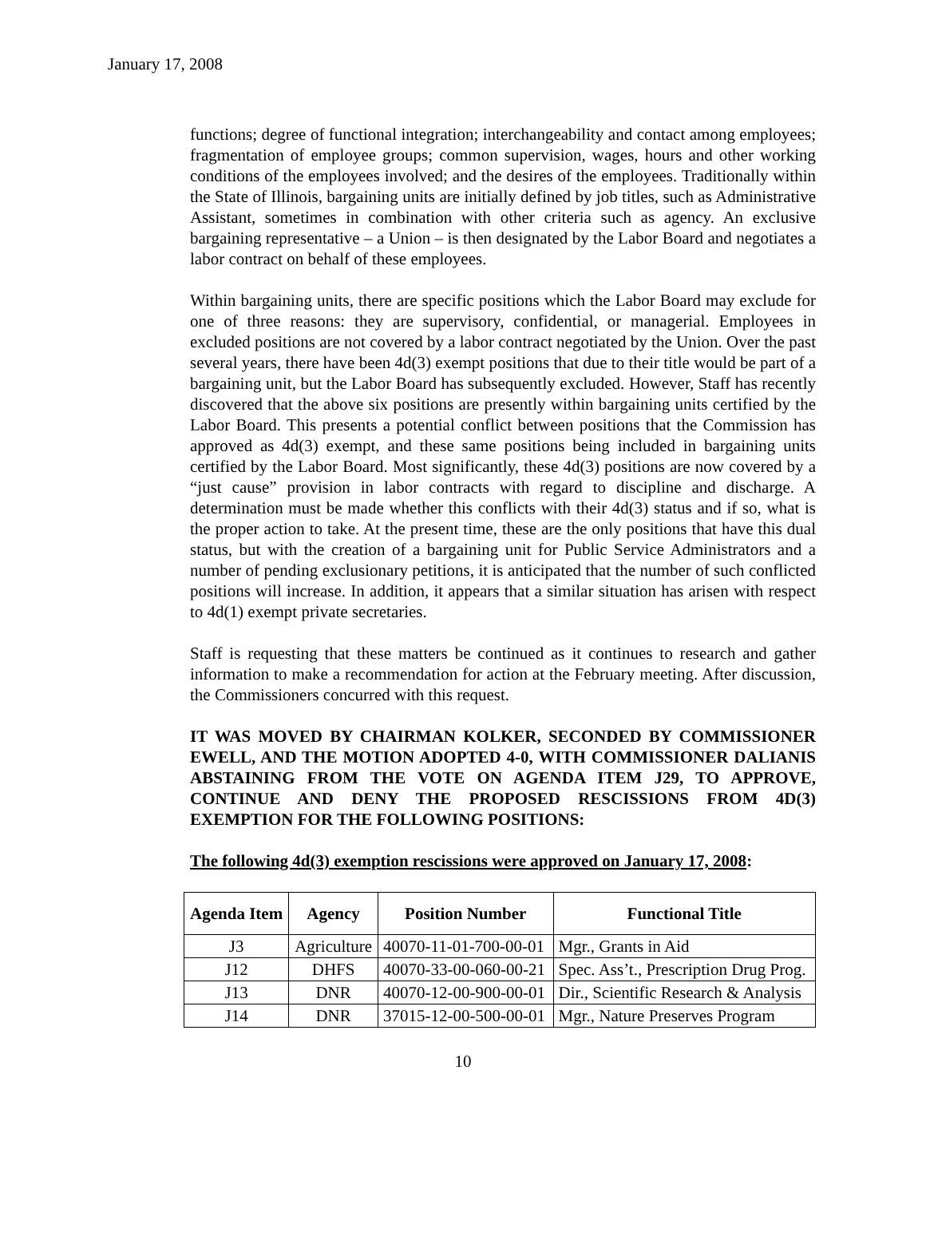January 17, 2008
functions; degree of functional integration; interchangeability and contact among employees; fragmentation of employee groups; common supervision, wages, hours and other working conditions of the employees involved; and the desires of the employees. Traditionally within the State of Illinois, bargaining units are initially defined by job titles, such as Administrative Assistant, sometimes in combination with other criteria such as agency. An exclusive bargaining representative – a Union – is then designated by the Labor Board and negotiates a labor contract on behalf of these employees.
Within bargaining units, there are specific positions which the Labor Board may exclude for one of three reasons: they are supervisory, confidential, or managerial. Employees in excluded positions are not covered by a labor contract negotiated by the Union. Over the past several years, there have been 4d(3) exempt positions that due to their title would be part of a bargaining unit, but the Labor Board has subsequently excluded. However, Staff has recently discovered that the above six positions are presently within bargaining units certified by the Labor Board. This presents a potential conflict between positions that the Commission has approved as 4d(3) exempt, and these same positions being included in bargaining units certified by the Labor Board. Most significantly, these 4d(3) positions are now covered by a “just cause” provision in labor contracts with regard to discipline and discharge. A determination must be made whether this conflicts with their 4d(3) status and if so, what is the proper action to take. At the present time, these are the only positions that have this dual status, but with the creation of a bargaining unit for Public Service Administrators and a number of pending exclusionary petitions, it is anticipated that the number of such conflicted positions will increase. In addition, it appears that a similar situation has arisen with respect to 4d(1) exempt private secretaries.
Staff is requesting that these matters be continued as it continues to research and gather information to make a recommendation for action at the February meeting. After discussion, the Commissioners concurred with this request.
IT WAS MOVED BY CHAIRMAN KOLKER, SECONDED BY COMMISSIONER EWELL, AND THE MOTION ADOPTED 4-0, WITH COMMISSIONER DALIANIS ABSTAINING FROM THE VOTE ON AGENDA ITEM J29, TO APPROVE, CONTINUE AND DENY THE PROPOSED RESCISSIONS FROM 4D(3) EXEMPTION FOR THE FOLLOWING POSITIONS:
The following 4d(3) exemption rescissions were approved on January 17, 2008:
| Agenda Item | Agency | Position Number | Functional Title |
| --- | --- | --- | --- |
| J3 | Agriculture | 40070-11-01-700-00-01 | Mgr., Grants in Aid |
| J12 | DHFS | 40070-33-00-060-00-21 | Spec. Ass’t., Prescription Drug Prog. |
| J13 | DNR | 40070-12-00-900-00-01 | Dir., Scientific Research & Analysis |
| J14 | DNR | 37015-12-00-500-00-01 | Mgr., Nature Preserves Program |
10